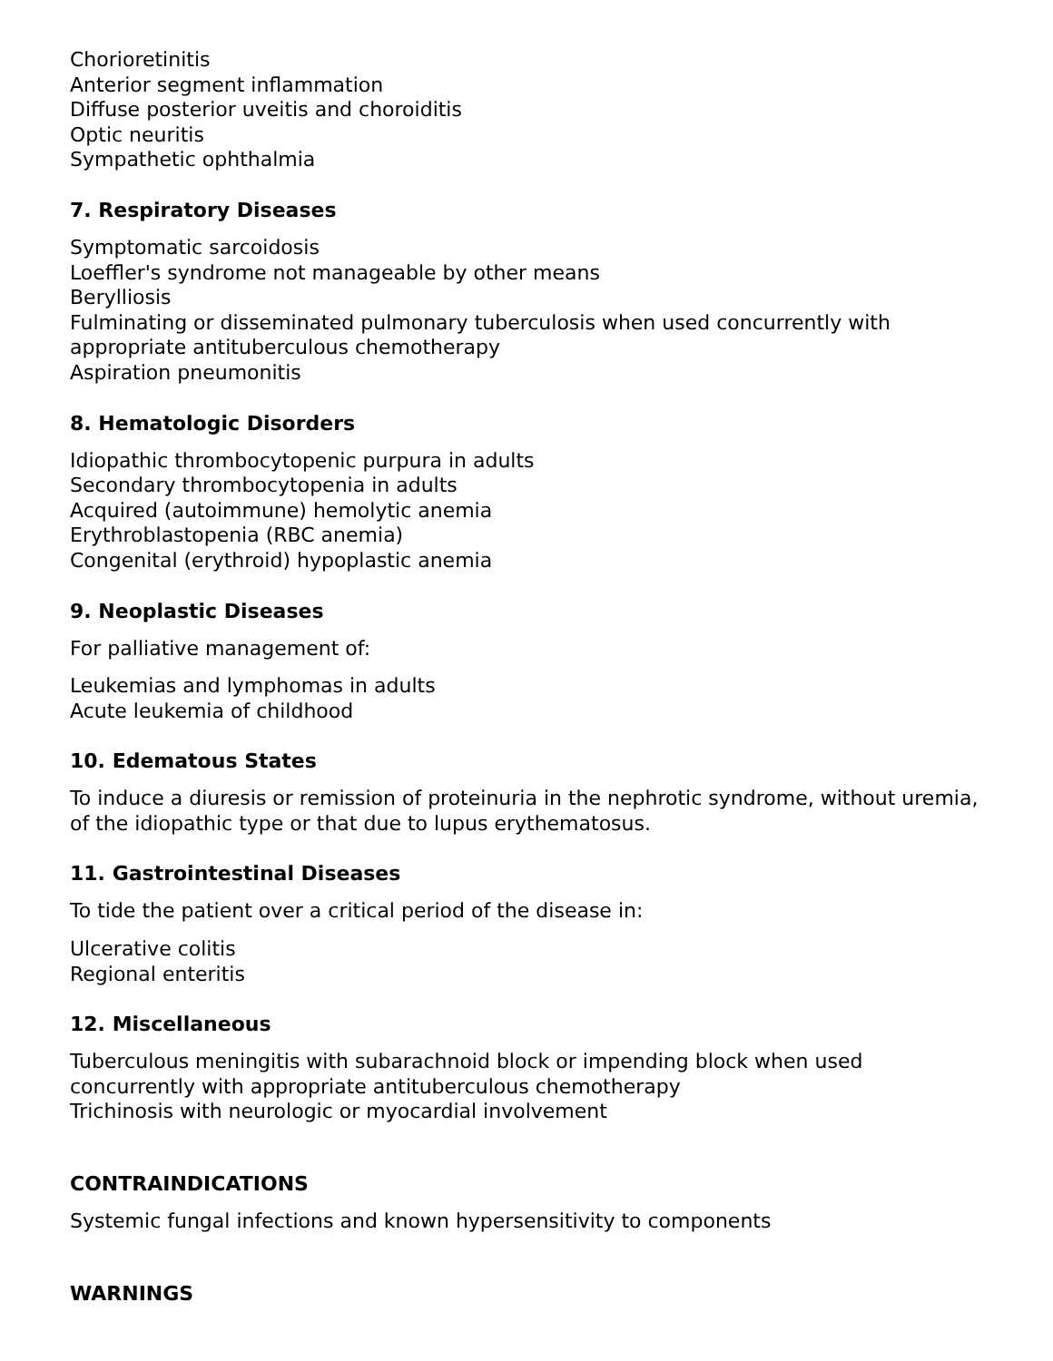Chorioretinitis
Anterior segment inflammation
Diffuse posterior uveitis and choroiditis
Optic neuritis
Sympathetic ophthalmia
7. Respiratory Diseases
Symptomatic sarcoidosis
Loeffler's syndrome not manageable by other means
Berylliosis
Fulminating or disseminated pulmonary tuberculosis when used concurrently with appropriate antituberculous chemotherapy
Aspiration pneumonitis
8. Hematologic Disorders
Idiopathic thrombocytopenic purpura in adults
Secondary thrombocytopenia in adults
Acquired (autoimmune) hemolytic anemia
Erythroblastopenia (RBC anemia)
Congenital (erythroid) hypoplastic anemia
9. Neoplastic Diseases
For palliative management of:
Leukemias and lymphomas in adults
Acute leukemia of childhood
10. Edematous States
To induce a diuresis or remission of proteinuria in the nephrotic syndrome, without uremia, of the idiopathic type or that due to lupus erythematosus.
11. Gastrointestinal Diseases
To tide the patient over a critical period of the disease in:
Ulcerative colitis
Regional enteritis
12. Miscellaneous
Tuberculous meningitis with subarachnoid block or impending block when used concurrently with appropriate antituberculous chemotherapy
Trichinosis with neurologic or myocardial involvement
CONTRAINDICATIONS
Systemic fungal infections and known hypersensitivity to components
WARNINGS